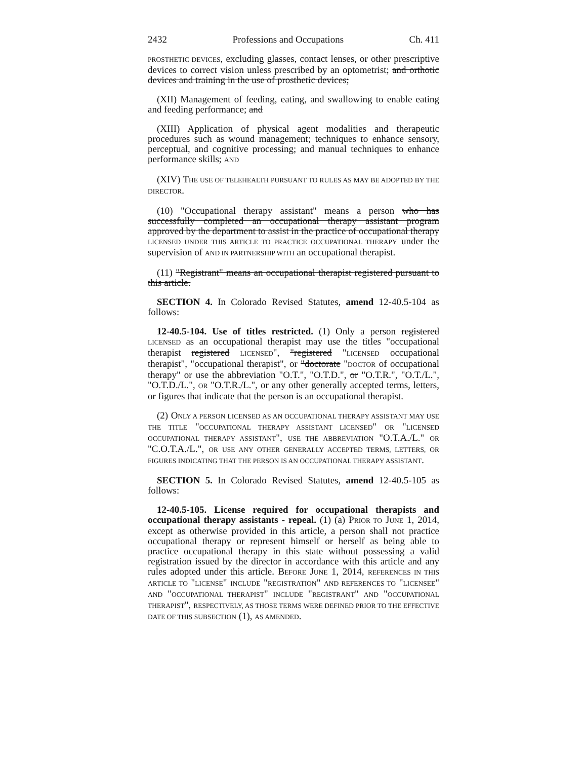2432 Professions and Occupations Ch. 411
PROSTHETIC DEVICES, excluding glasses, contact lenses, or other prescriptive devices to correct vision unless prescribed by an optometrist; and orthotic devices and training in the use of prosthetic devices;
(XII) Management of feeding, eating, and swallowing to enable eating and feeding performance; and
(XIII) Application of physical agent modalities and therapeutic procedures such as wound management; techniques to enhance sensory, perceptual, and cognitive processing; and manual techniques to enhance performance skills; AND
(XIV) THE USE OF TELEHEALTH PURSUANT TO RULES AS MAY BE ADOPTED BY THE DIRECTOR.
(10) "Occupational therapy assistant" means a person who has successfully completed an occupational therapy assistant program approved by the department to assist in the practice of occupational therapy LICENSED UNDER THIS ARTICLE TO PRACTICE OCCUPATIONAL THERAPY under the supervision of AND IN PARTNERSHIP WITH an occupational therapist.
(11) "Registrant" means an occupational therapist registered pursuant to this article.
SECTION 4. In Colorado Revised Statutes, amend 12-40.5-104 as follows:
12-40.5-104. Use of titles restricted. (1) Only a person registered LICENSED as an occupational therapist may use the titles "occupational therapist registered LICENSED", "registered "LICENSED occupational therapist", "occupational therapist", or "doctorate "DOCTOR of occupational therapy" or use the abbreviation "O.T.", "O.T.D.", or "O.T.R.", "O.T./L.", "O.T.D./L.", OR "O.T.R./L.", or any other generally accepted terms, letters, or figures that indicate that the person is an occupational therapist.
(2) ONLY A PERSON LICENSED AS AN OCCUPATIONAL THERAPY ASSISTANT MAY USE THE TITLE "OCCUPATIONAL THERAPY ASSISTANT LICENSED" OR "LICENSED OCCUPATIONAL THERAPY ASSISTANT", USE THE ABBREVIATION "O.T.A./L." OR "C.O.T.A./L.", OR USE ANY OTHER GENERALLY ACCEPTED TERMS, LETTERS, OR FIGURES INDICATING THAT THE PERSON IS AN OCCUPATIONAL THERAPY ASSISTANT.
SECTION 5. In Colorado Revised Statutes, amend 12-40.5-105 as follows:
12-40.5-105. License required for occupational therapists and occupational therapy assistants - repeal. (1) (a) PRIOR TO JUNE 1, 2014, except as otherwise provided in this article, a person shall not practice occupational therapy or represent himself or herself as being able to practice occupational therapy in this state without possessing a valid registration issued by the director in accordance with this article and any rules adopted under this article. BEFORE JUNE 1, 2014, REFERENCES IN THIS ARTICLE TO "LICENSE" INCLUDE "REGISTRATION" AND REFERENCES TO "LICENSEE" AND "OCCUPATIONAL THERAPIST" INCLUDE "REGISTRANT" AND "OCCUPATIONAL THERAPIST", RESPECTIVELY, AS THOSE TERMS WERE DEFINED PRIOR TO THE EFFECTIVE DATE OF THIS SUBSECTION (1), AS AMENDED.